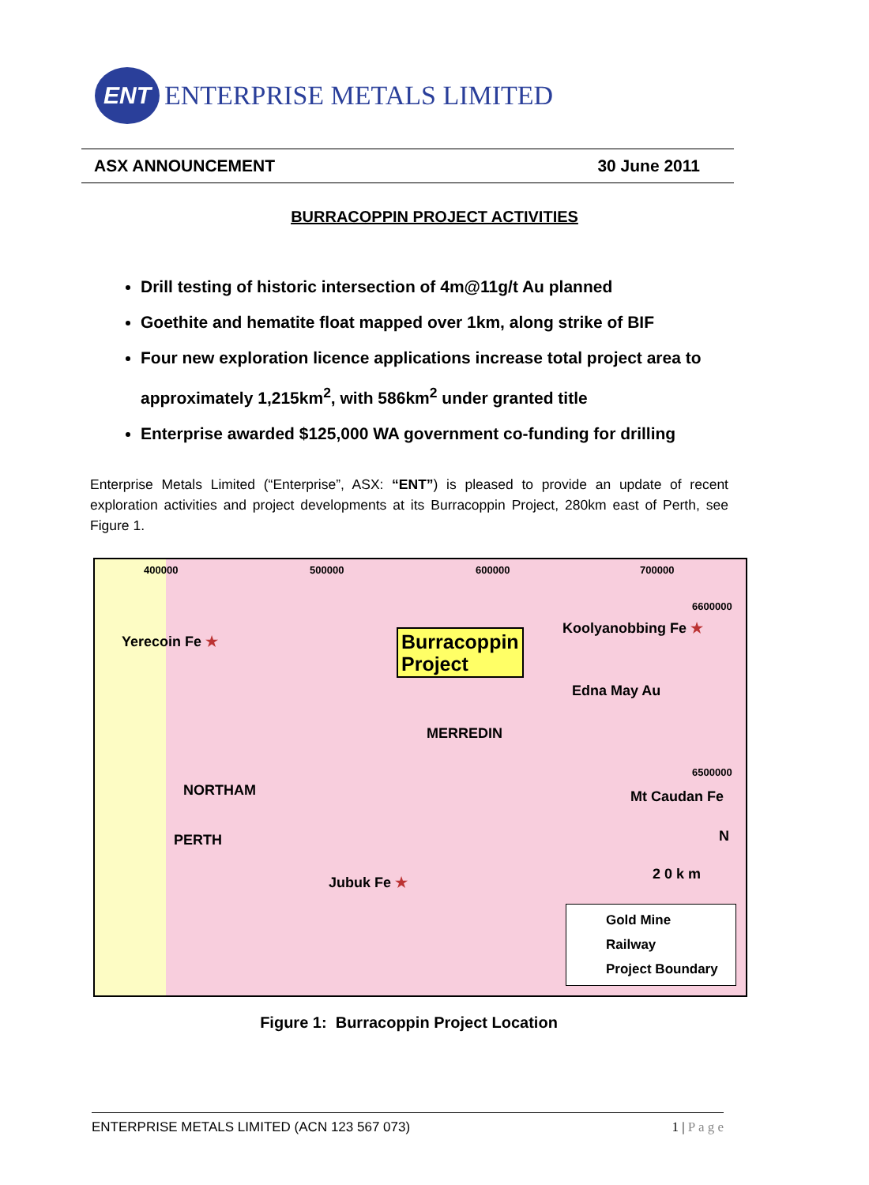ENT
ENTERPRISE METALS LIMITED
ASX ANNOUNCEMENT 30 June 2011
BURRACOPPIN PROJECT ACTIVITIES
Drill testing of historic intersection of 4m@11g/t Au planned
Goethite and hematite float mapped over 1km, along strike of BIF
Four new exploration licence applications increase total project area to approximately 1,215km<sup>2</sup>, with 586km<sup>2</sup> under granted title
Enterprise awarded $125,000 WA government co-funding for drilling
Enterprise Metals Limited (“Enterprise”, ASX: “ENT”) is pleased to provide an update of recent exploration activities and project developments at its Burracoppin Project, 280km east of Perth, see Figure 1.
400000 500000 600000 700000
6600000
6500000
Yerecoin Fe ★ Burracoppin
Project
Koolyanobbing Fe ★
Edna May Au
MERREDIN
NORTHAM Mt Caudan Fe
PERTH N
2 0 k m Jubuk Fe ★
Gold Mine
Railway
Project Boundary
Figure 1: Burracoppin Project Location
ENTERPRISE METALS LIMITED (ACN 123 567 073) 1 | P a g e